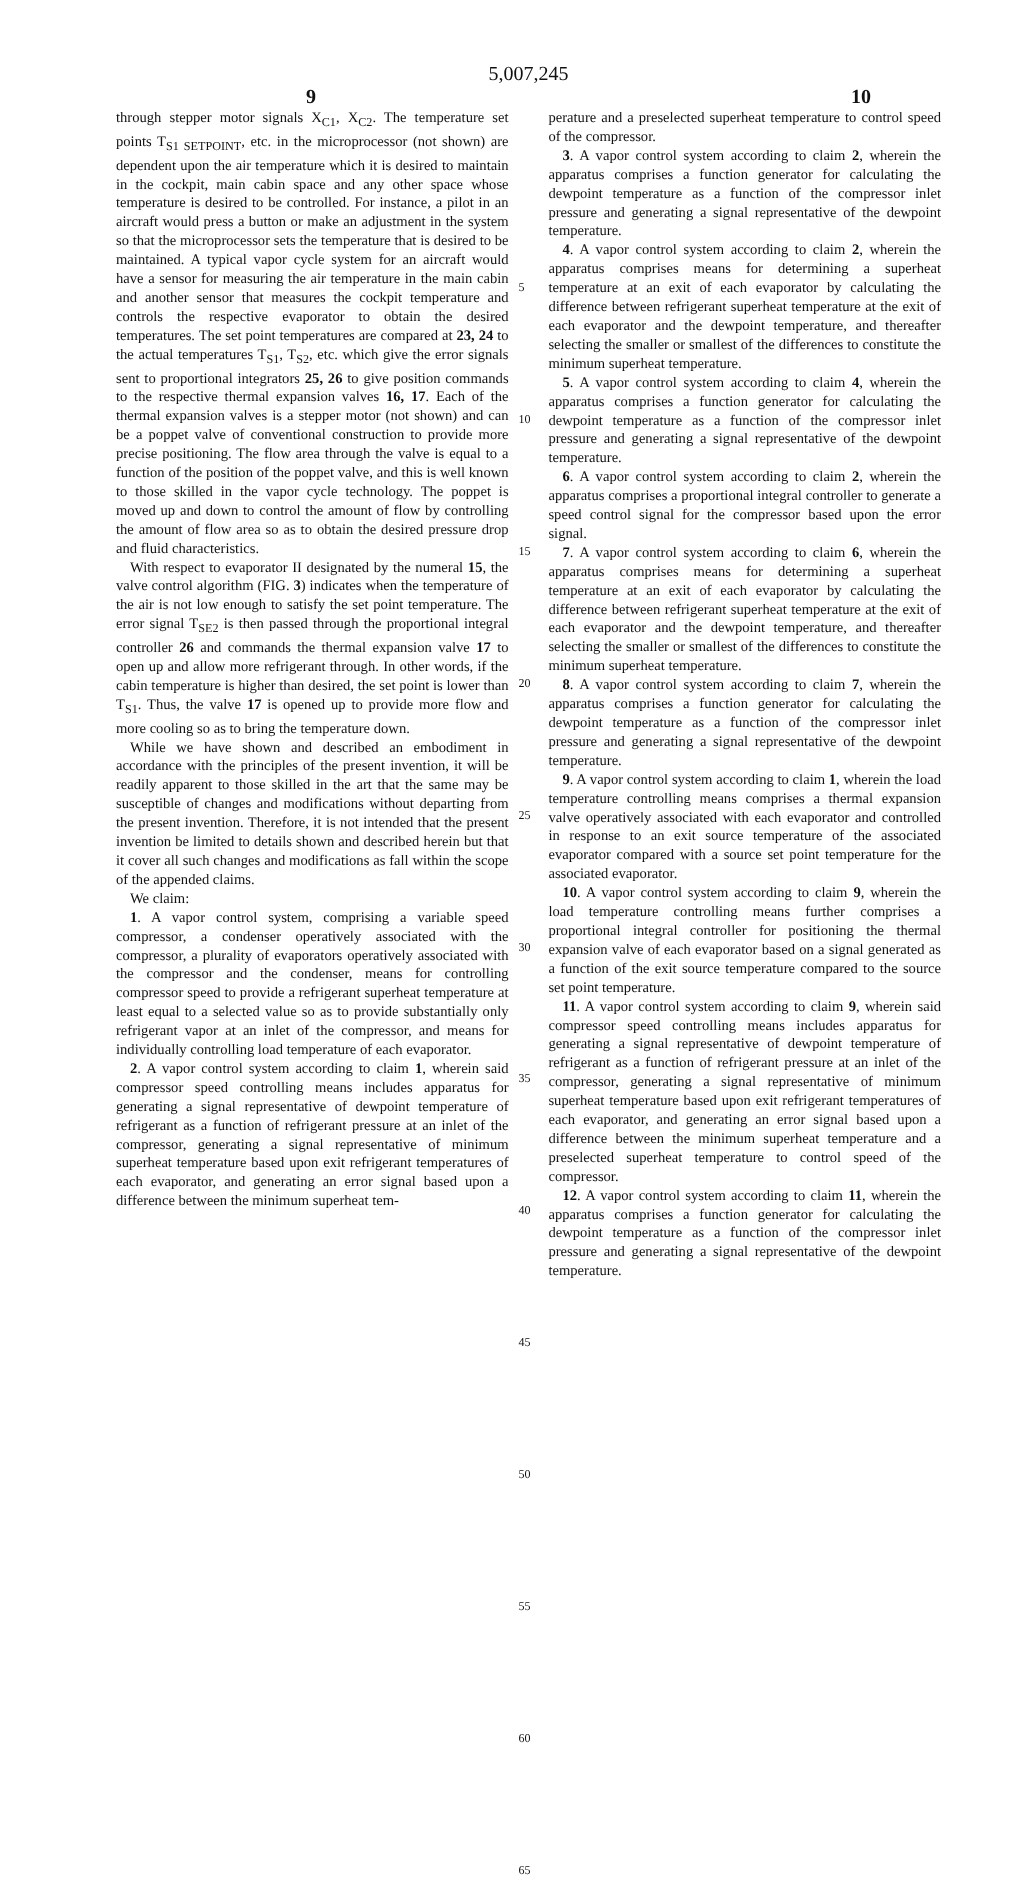5,007,245
9 10
through stepper motor signals X<sub>C1</sub>, X<sub>C2</sub>. The temperature set points T<sub>S1 SETPOINT</sub>, etc. in the microprocessor (not shown) are dependent upon the air temperature which it is desired to maintain in the cockpit, main cabin space and any other space whose temperature is desired to be controlled. For instance, a pilot in an aircraft would press a button or make an adjustment in the system so that the microprocessor sets the temperature that is desired to be maintained. A typical vapor cycle system for an aircraft would have a sensor for measuring the air temperature in the main cabin and another sensor that measures the cockpit temperature and controls the respective evaporator to obtain the desired temperatures. The set point temperatures are compared at 23, 24 to the actual temperatures T<sub>S1</sub>, T<sub>S2</sub>, etc. which give the error signals sent to proportional integrators 25, 26 to give position commands to the respective thermal expansion valves 16, 17. Each of the thermal expansion valves is a stepper motor (not shown) and can be a poppet valve of conventional construction to provide more precise positioning. The flow area through the valve is equal to a function of the position of the poppet valve, and this is well known to those skilled in the vapor cycle technology. The poppet is moved up and down to control the amount of flow by controlling the amount of flow area so as to obtain the desired pressure drop and fluid characteristics.
With respect to evaporator II designated by the numeral 15, the valve control algorithm (FIG. 3) indicates when the temperature of the air is not low enough to satisfy the set point temperature. The error signal T<sub>SE2</sub> is then passed through the proportional integral controller 26 and commands the thermal expansion valve 17 to open up and allow more refrigerant through. In other words, if the cabin temperature is higher than desired, the set point is lower than T<sub>S1</sub>. Thus, the valve 17 is opened up to provide more flow and more cooling so as to bring the temperature down.
While we have shown and described an embodiment in accordance with the principles of the present invention, it will be readily apparent to those skilled in the art that the same may be susceptible of changes and modifications without departing from the present invention. Therefore, it is not intended that the present invention be limited to details shown and described herein but that it cover all such changes and modifications as fall within the scope of the appended claims.
We claim:
1. A vapor control system, comprising a variable speed compressor, a condenser operatively associated with the compressor, a plurality of evaporators operatively associated with the compressor and the condenser, means for controlling compressor speed to provide a refrigerant superheat temperature at least equal to a selected value so as to provide substantially only refrigerant vapor at an inlet of the compressor, and means for individually controlling load temperature of each evaporator.
2. A vapor control system according to claim 1, wherein said compressor speed controlling means includes apparatus for generating a signal representative of dewpoint temperature of refrigerant as a function of refrigerant pressure at an inlet of the compressor, generating a signal representative of minimum superheat temperature based upon exit refrigerant temperatures of each evaporator, and generating an error signal based upon a difference between the minimum superheat tem-
5
10
15
20
25
30
35
40
45
50
55
60
65
perature and a preselected superheat temperature to control speed of the compressor.
3. A vapor control system according to claim 2, wherein the apparatus comprises a function generator for calculating the dewpoint temperature as a function of the compressor inlet pressure and generating a signal representative of the dewpoint temperature.
4. A vapor control system according to claim 2, wherein the apparatus comprises means for determining a superheat temperature at an exit of each evaporator by calculating the difference between refrigerant superheat temperature at the exit of each evaporator and the dewpoint temperature, and thereafter selecting the smaller or smallest of the differences to constitute the minimum superheat temperature.
5. A vapor control system according to claim 4, wherein the apparatus comprises a function generator for calculating the dewpoint temperature as a function of the compressor inlet pressure and generating a signal representative of the dewpoint temperature.
6. A vapor control system according to claim 2, wherein the apparatus comprises a proportional integral controller to generate a speed control signal for the compressor based upon the error signal.
7. A vapor control system according to claim 6, wherein the apparatus comprises means for determining a superheat temperature at an exit of each evaporator by calculating the difference between refrigerant superheat temperature at the exit of each evaporator and the dewpoint temperature, and thereafter selecting the smaller or smallest of the differences to constitute the minimum superheat temperature.
8. A vapor control system according to claim 7, wherein the apparatus comprises a function generator for calculating the dewpoint temperature as a function of the compressor inlet pressure and generating a signal representative of the dewpoint temperature.
9. A vapor control system according to claim 1, wherein the load temperature controlling means comprises a thermal expansion valve operatively associated with each evaporator and controlled in response to an exit source temperature of the associated evaporator compared with a source set point temperature for the associated evaporator.
10. A vapor control system according to claim 9, wherein the load temperature controlling means further comprises a proportional integral controller for positioning the thermal expansion valve of each evaporator based on a signal generated as a function of the exit source temperature compared to the source set point temperature.
11. A vapor control system according to claim 9, wherein said compressor speed controlling means includes apparatus for generating a signal representative of dewpoint temperature of refrigerant as a function of refrigerant pressure at an inlet of the compressor, generating a signal representative of minimum superheat temperature based upon exit refrigerant temperatures of each evaporator, and generating an error signal based upon a difference between the minimum superheat temperature and a preselected superheat temperature to control speed of the compressor.
12. A vapor control system according to claim 11, wherein the apparatus comprises a function generator for calculating the dewpoint temperature as a function of the compressor inlet pressure and generating a signal representative of the dewpoint temperature.